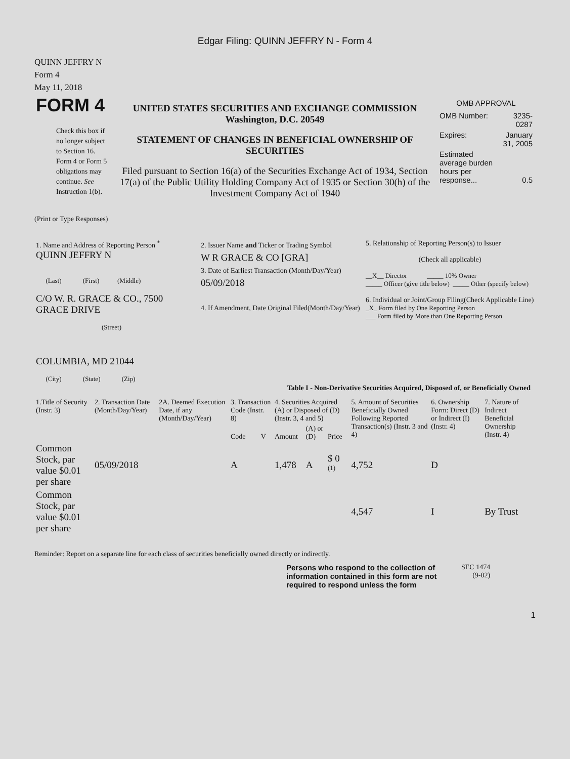Edgar Filing: QUINN JEFFRY N - Form 4
QUINN JEFFRY N
Form 4
May 11, 2018
| FORM 4 Check this box if no longer subject to Section 16. Form 4 or Form 5 obligations may continue. See Instruction 1(b). | UNITED STATES SECURITIES AND EXCHANGE COMMISSION Washington, D.C. 20549 STATEMENT OF CHANGES IN BENEFICIAL OWNERSHIP OF SECURITIES Filed pursuant to Section 16(a) of the Securities Exchange Act of 1934, Section 17(a) of the Public Utility Holding Company Act of 1935 or Section 30(h) of the Investment Company Act of 1940 | OMB APPROVAL / OMB Number: / 3235-0287 / / Expires: / January 31, 2005 / / Estimated average burden hours per response... / 0.5 / |
(Print or Type Responses)
| 1. Name and Address of Reporting Person <sup>*</sup> QUINN JEFFRY N (Last) (First) (Middle) C/O W. R. GRACE & CO., 7500 GRACE DRIVE (Street) COLUMBIA, MD 21044 (City) (State) (Zip) | 2. Issuer Name and Ticker or Trading Symbol W R GRACE & CO [GRA] 3. Date of Earliest Transaction (Month/Day/Year) 05/09/2018 4. If Amendment, Date Original Filed(Month/Day/Year) | 5. Relationship of Reporting Person(s) to Issuer (Check all applicable) __X__ Director _____ 10% Owner _____ Officer (give title below) _____ Other (specify below) 6. Individual or Joint/Group Filing(Check Applicable Line) _X_ Form filed by One Reporting Person ___ Form filed by More than One Reporting Person |
Table I - Non-Derivative Securities Acquired, Disposed of, or Beneficially Owned
| 1.Title of Security (Instr. 3) | 2. Transaction Date (Month/Day/Year) | 2A. Deemed Execution Date, if any (Month/Day/Year) | 3. Transaction Code (Instr. 8) | | 4. Securities Acquired (A) or Disposed of (D) (Instr. 3, 4 and 5) | | | 5. Amount of Securities Beneficially Owned Following Reported Transaction(s) (Instr. 3 and 4) | 6. Ownership Form: Direct (D) or Indirect (I) (Instr. 4) | 7. Nature of Indirect Beneficial Ownership (Instr. 4) |
| --- | --- | --- | --- | --- | --- | --- | --- | --- | --- | --- |
| | | | Code | V | Amount | (A) or (D) | Price | | | |
| Common Stock, par value $0.01 per share | 05/09/2018 | | A | | 1,478 | A | $ 0 <sup>(1)</sup> | 4,752 | D | |
| Common Stock, par value $0.01 per share | | | | | | | | 4,547 | I | By Trust |
Reminder: Report on a separate line for each class of securities beneficially owned directly or indirectly.
| Persons who respond to the collection of information contained in this form are not required to respond unless the form | SEC 1474 (9-02) |
1